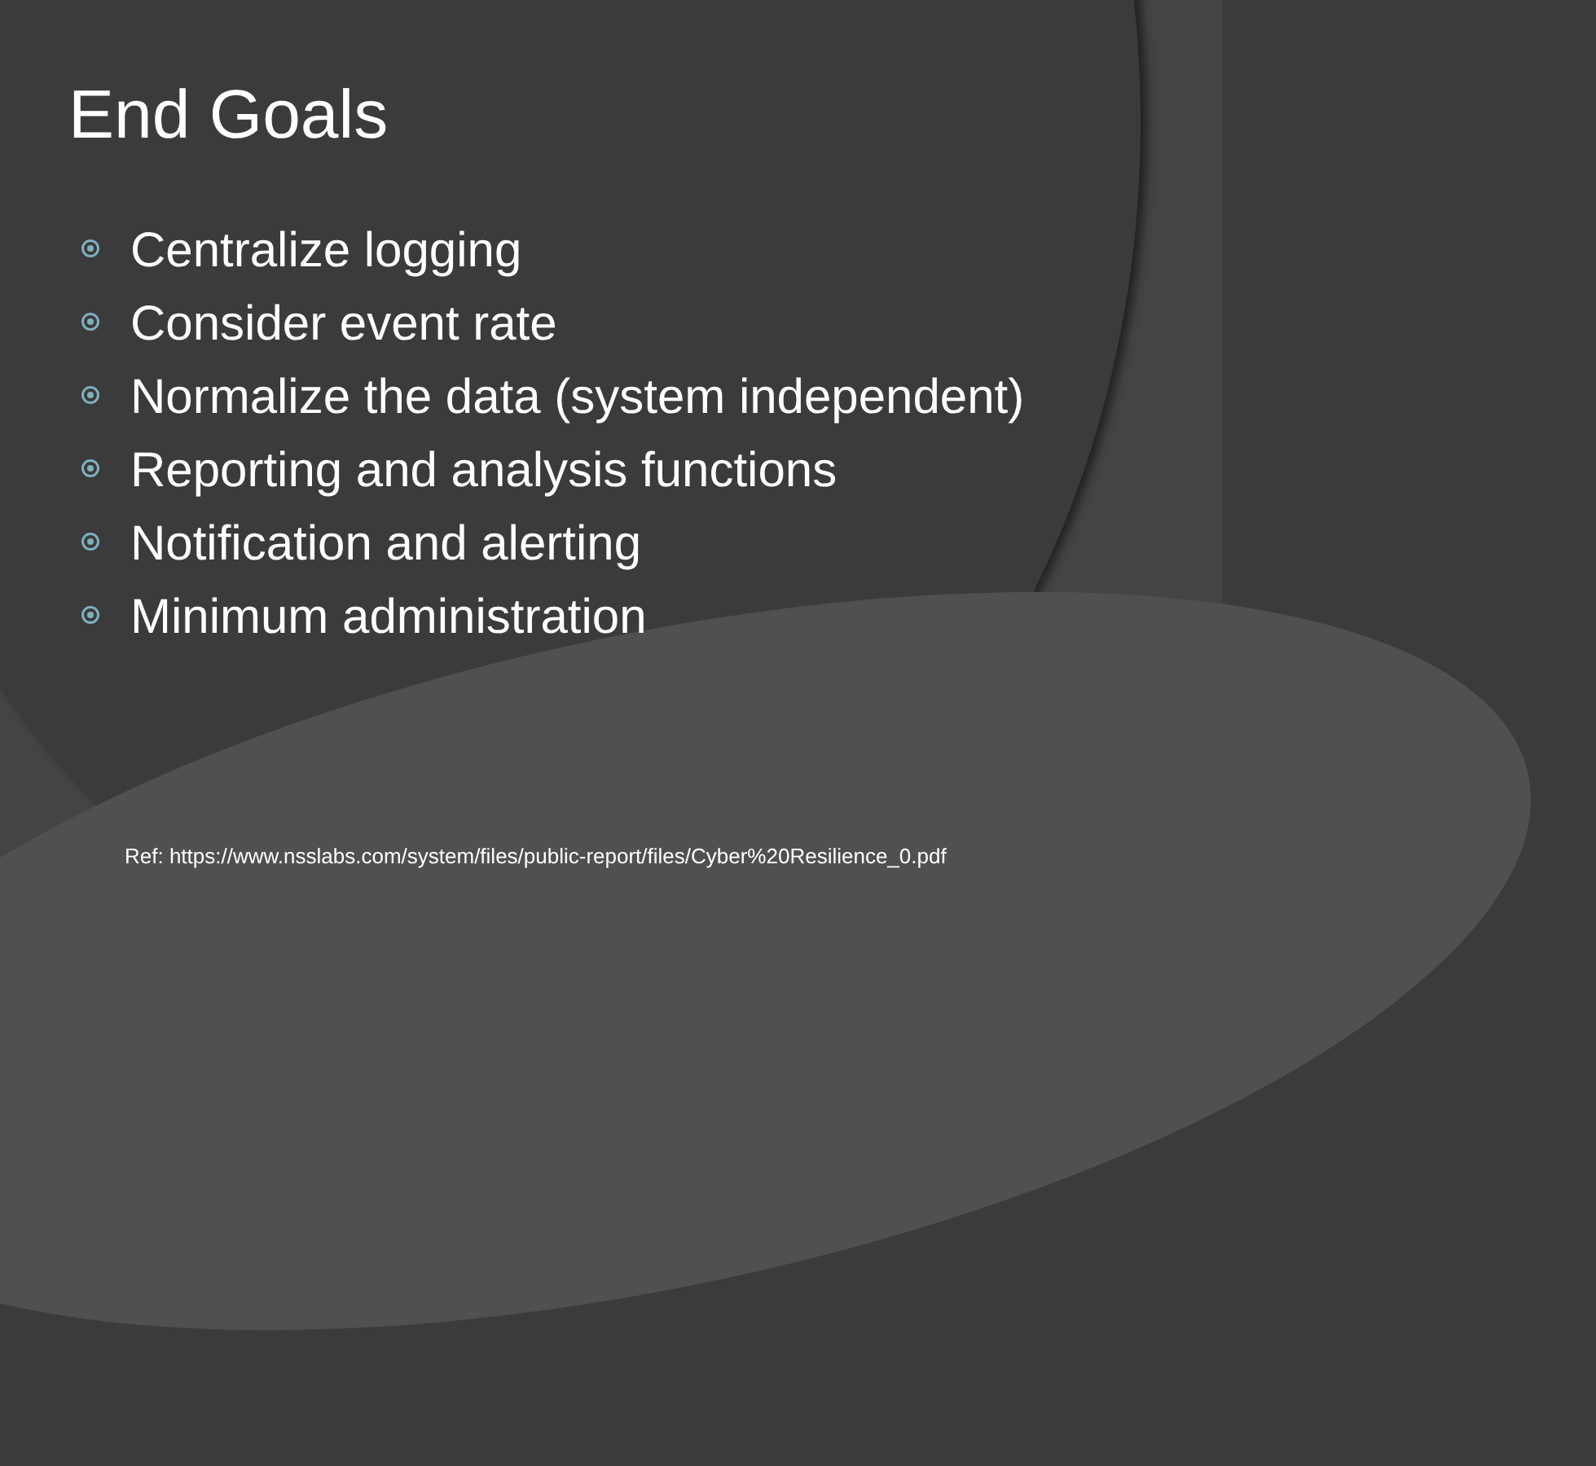End Goals
Centralize logging
Consider event rate
Normalize the data (system independent)
Reporting and analysis functions
Notification and alerting
Minimum administration
Ref: https://www.nsslabs.com/system/files/public-report/files/Cyber%20Resilience_0.pdf